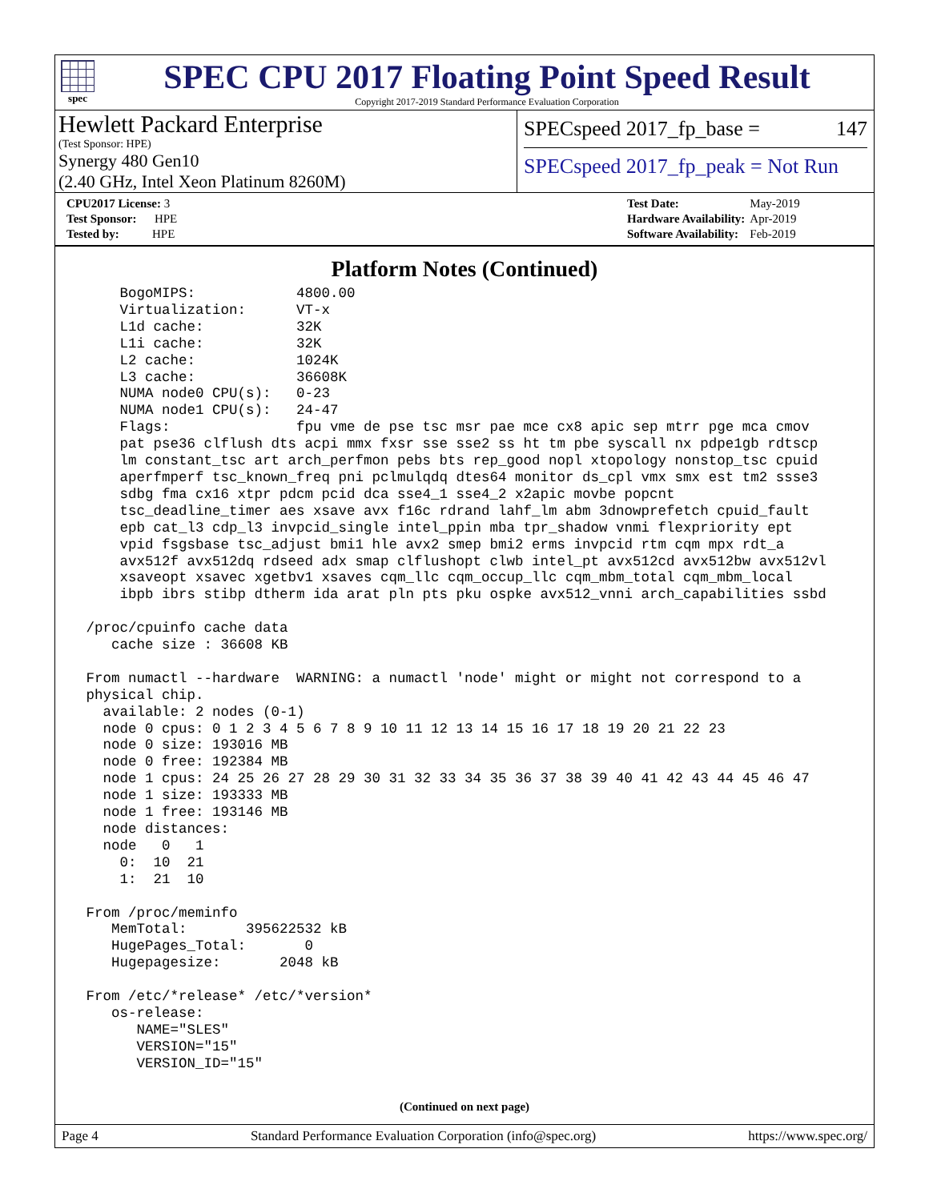spec
SPEC CPU 2017 Floating Point Speed Result
Copyright 2017-2019 Standard Performance Evaluation Corporation
Hewlett Packard Enterprise
(Test Sponsor: HPE)
Synergy 480 Gen10
(2.40 GHz, Intel Xeon Platinum 8260M)
SPECspeed 2017_fp_base = 147
SPECspeed 2017_fp_peak = Not Run
| CPU2017 License: 3 |
| Test Sponsor: HPE |
| Tested by: HPE |
| Test Date: | May-2019 |
| Hardware Availability: | Apr-2019 |
| Software Availability: | Feb-2019 |
Platform Notes (Continued)
     BogoMIPS:            4800.00
     Virtualization:      VT-x
     L1d cache:           32K
     L1i cache:           32K
     L2 cache:            1024K
     L3 cache:            36608K
     NUMA node0 CPU(s):   0-23
     NUMA node1 CPU(s):   24-47
     Flags:               fpu vme de pse tsc msr pae mce cx8 apic sep mtrr pge mca cmov
     pat pse36 clflush dts acpi mmx fxsr sse sse2 ss ht tm pbe syscall nx pdpe1gb rdtscp
     lm constant_tsc art arch_perfmon pebs bts rep_good nopl xtopology nonstop_tsc cpuid
     aperfmperf tsc_known_freq pni pclmulqdq dtes64 monitor ds_cpl vmx smx est tm2 ssse3
     sdbg fma cx16 xtpr pdcm pcid dca sse4_1 sse4_2 x2apic movbe popcnt
     tsc_deadline_timer aes xsave avx f16c rdrand lahf_lm abm 3dnowprefetch cpuid_fault
     epb cat_l3 cdp_l3 invpcid_single intel_ppin mba tpr_shadow vnmi flexpriority ept
     vpid fsgsbase tsc_adjust bmi1 hle avx2 smep bmi2 erms invpcid rtm cqm mpx rdt_a
     avx512f avx512dq rdseed adx smap clflushopt clwb intel_pt avx512cd avx512bw avx512vl
     xsaveopt xsavec xgetbv1 xsaves cqm_llc cqm_occup_llc cqm_mbm_total cqm_mbm_local
     ibpb ibrs stibp dtherm ida arat pln pts pku ospke avx512_vnni arch_capabilities ssbd

 /proc/cpuinfo cache data
    cache size : 36608 KB

 From numactl --hardware  WARNING: a numactl 'node' might or might not correspond to a
 physical chip.
   available: 2 nodes (0-1)
   node 0 cpus: 0 1 2 3 4 5 6 7 8 9 10 11 12 13 14 15 16 17 18 19 20 21 22 23
   node 0 size: 193016 MB
   node 0 free: 192384 MB
   node 1 cpus: 24 25 26 27 28 29 30 31 32 33 34 35 36 37 38 39 40 41 42 43 44 45 46 47
   node 1 size: 193333 MB
   node 1 free: 193146 MB
   node distances:
   node   0   1
     0:  10  21
     1:  21  10

 From /proc/meminfo
    MemTotal:       395622532 kB
    HugePages_Total:       0
    Hugepagesize:       2048 kB

 From /etc/*release* /etc/*version*
    os-release:
       NAME="SLES"
       VERSION="15"
       VERSION_ID="15"
(Continued on next page)
Page 4 Standard Performance Evaluation Corporation (info@spec.org) https://www.spec.org/